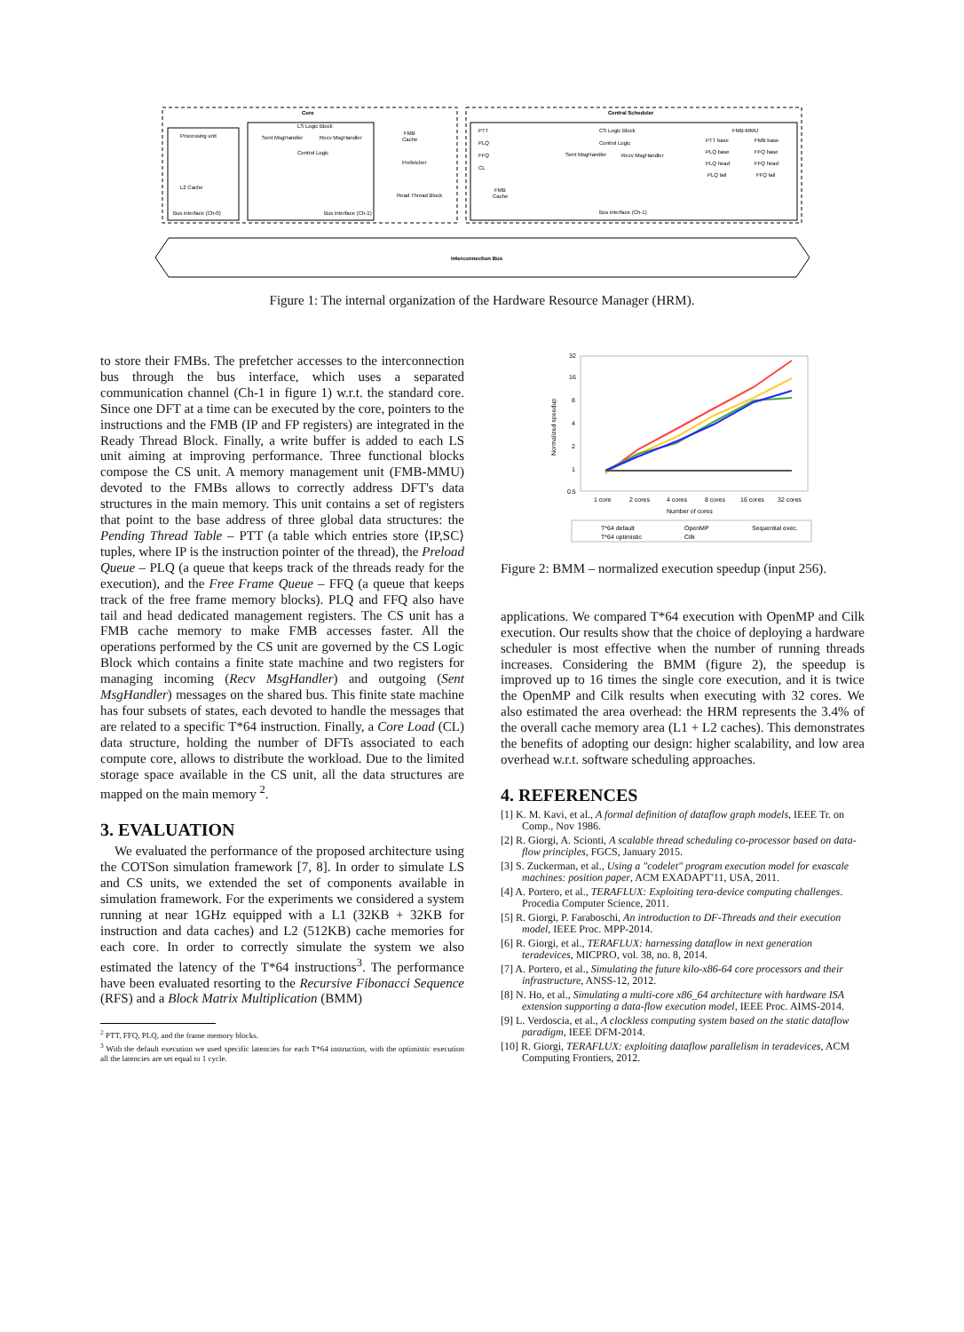Core
Central Scheduler
Processing unit
L2 Cache
Bus interface (Ch-0)
LS Logic Block
Sent MsgHandler
Recv MsgHandler
Control Logic
Bus interface (Ch-1)
FMB
Cache
Prefetcher
Read Thread Block
PTT
PLQ
FFQ
CL
CS Logic Block
Control Logic
Sent MsgHandler
Recv MsgHandler
FMB-MMU
PTT base
FMB base
PLQ base
FFQ base
PLQ head
FFQ head
PLQ tail
FFQ tail
FMB
Cache
Bus interface (Ch-1)
Interconnection Bus
Figure 1: The internal organization of the Hardware Resource Manager (HRM).
to store their FMBs. The prefetcher accesses to the interconnection bus through the bus interface, which uses a separated communication channel (Ch-1 in figure 1) w.r.t. the standard core. Since one DFT at a time can be executed by the core, pointers to the instructions and the FMB (IP and FP registers) are integrated in the Ready Thread Block. Finally, a write buffer is added to each LS unit aiming at improving performance. Three functional blocks compose the CS unit. A memory management unit (FMB-MMU) devoted to the FMBs allows to correctly address DFT's data structures in the main memory. This unit contains a set of registers that point to the base address of three global data structures: the Pending Thread Table – PTT (a table which entries store ⟨IP,SC⟩ tuples, where IP is the instruction pointer of the thread), the Preload Queue – PLQ (a queue that keeps track of the threads ready for the execution), and the Free Frame Queue – FFQ (a queue that keeps track of the free frame memory blocks). PLQ and FFQ also have tail and head dedicated management registers. The CS unit has a FMB cache memory to make FMB accesses faster. All the operations performed by the CS unit are governed by the CS Logic Block which contains a finite state machine and two registers for managing incoming (Recv MsgHandler) and outgoing (Sent MsgHandler) messages on the shared bus. This finite state machine has four subsets of states, each devoted to handle the messages that are related to a specific T*64 instruction. Finally, a Core Load (CL) data structure, holding the number of DFTs associated to each compute core, allows to distribute the workload. Due to the limited storage space available in the CS unit, all the data structures are mapped on the main memory <sup>2</sup>.
3. EVALUATION
We evaluated the performance of the proposed architecture using the COTSon simulation framework [7, 8]. In order to simulate LS and CS units, we extended the set of components available in simulation framework. For the experiments we considered a system running at near 1GHz equipped with a L1 (32KB + 32KB for instruction and data caches) and L2 (512KB) cache memories for each core. In order to correctly simulate the system we also estimated the latency of the T*64 instructions<sup>3</sup>. The performance have been evaluated resorting to the Recursive Fibonacci Sequence (RFS) and a Block Matrix Multiplication (BMM)
<sup>2</sup> PTT, FFQ, PLQ, and the frame memory blocks.
<sup>3</sup> With the default execution we used specific latencies for each T*64 instruction, with the optimistic execution all the latencies are set equal to 1 cycle.
32
16
8
4
2
1
0.5
Normalized speedup
1 core
2 cores
4 cores
8 cores
16 cores
32 cores
Number of cores
T*64 default
T*64 optimistic
OpenMP
Cilk
Sequential exec.
Figure 2: BMM – normalized execution speedup (input 256).
applications. We compared T*64 execution with OpenMP and Cilk execution. Our results show that the choice of deploying a hardware scheduler is most effective when the number of running threads increases. Considering the BMM (figure 2), the speedup is improved up to 16 times the single core execution, and it is twice the OpenMP and Cilk results when executing with 32 cores. We also estimated the area overhead: the HRM represents the 3.4% of the overall cache memory area (L1 + L2 caches). This demonstrates the benefits of adopting our design: higher scalability, and low area overhead w.r.t. software scheduling approaches.
4. REFERENCES
[1] K. M. Kavi, et al., A formal definition of dataflow graph models, IEEE Tr. on Comp., Nov 1986.
[2] R. Giorgi, A. Scionti, A scalable thread scheduling co-processor based on data-flow principles, FGCS, January 2015.
[3] S. Zuckerman, et al., Using a "codelet" program execution model for exascale machines: position paper, ACM EXADAPT'11, USA, 2011.
[4] A. Portero, et al., TERAFLUX: Exploiting tera-device computing challenges. Procedia Computer Science, 2011.
[5] R. Giorgi, P. Faraboschi, An introduction to DF-Threads and their execution model, IEEE Proc. MPP-2014.
[6] R. Giorgi, et al., TERAFLUX: harnessing dataflow in next generation teradevices, MICPRO, vol. 38, no. 8, 2014.
[7] A. Portero, et al., Simulating the future kilo-x86-64 core processors and their infrastructure, ANSS-12, 2012.
[8] N. Ho, et al., Simulating a multi-core x86_64 architecture with hardware ISA extension supporting a data-flow execution model, IEEE Proc. AIMS-2014.
[9] L. Verdoscia, et al., A clockless computing system based on the static dataflow paradigm, IEEE DFM-2014.
[10] R. Giorgi, TERAFLUX: exploiting dataflow parallelism in teradevices, ACM Computing Frontiers, 2012.